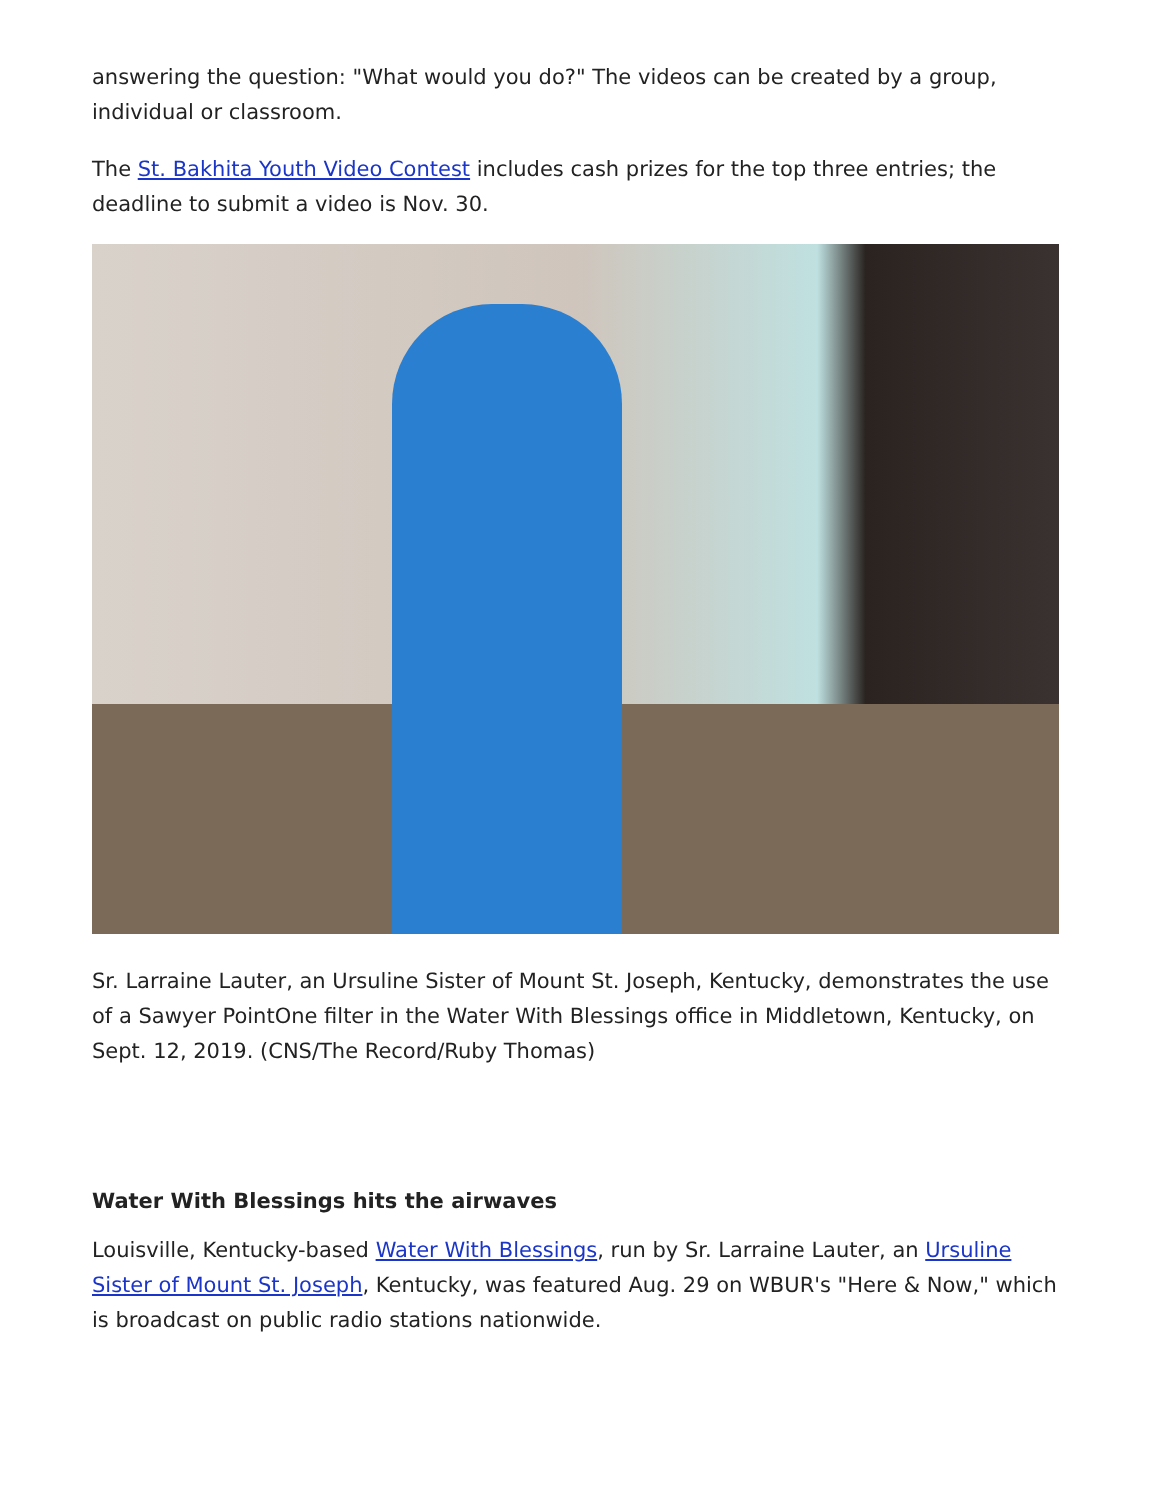answering the question: "What would you do?" The videos can be created by a group, individual or classroom.
The St. Bakhita Youth Video Contest includes cash prizes for the top three entries; the deadline to submit a video is Nov. 30.
Sr. Larraine Lauter, an Ursuline Sister of Mount St. Joseph, Kentucky, demonstrates the use of a Sawyer PointOne filter in the Water With Blessings office in Middletown, Kentucky, on Sept. 12, 2019. (CNS/The Record/Ruby Thomas)
Water With Blessings hits the airwaves
Louisville, Kentucky-based Water With Blessings, run by Sr. Larraine Lauter, an Ursuline Sister of Mount St. Joseph, Kentucky, was featured Aug. 29 on WBUR's "Here & Now," which is broadcast on public radio stations nationwide.